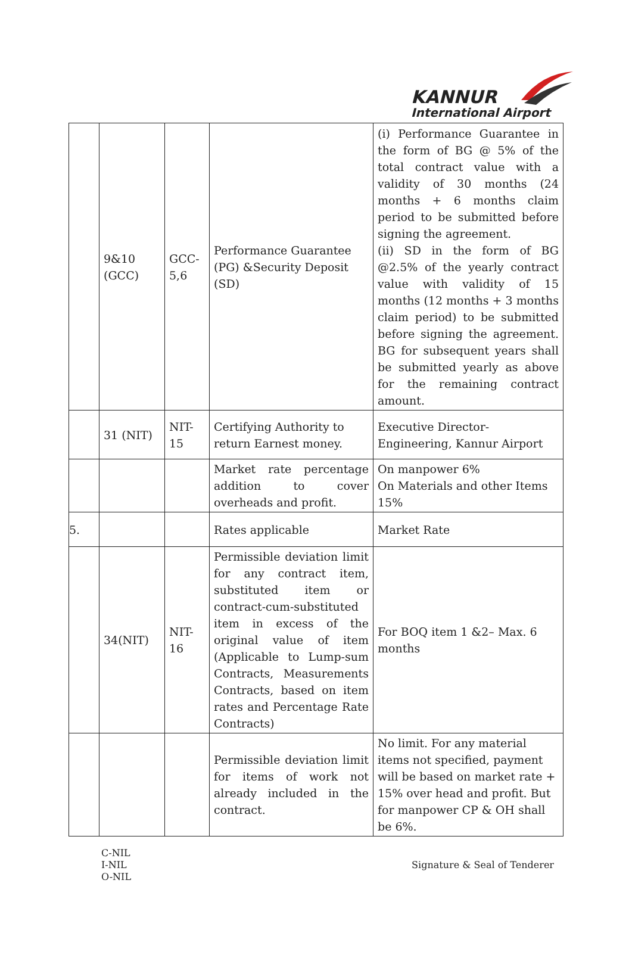KANNUR
International Airport
| | 9&10 (GCC) | GCC-5,6 | Performance Guarantee (PG) &Security Deposit (SD) | (i) Performance Guarantee in the form of BG @ 5% of the total contract value with a validity of 30 months (24 months + 6 months claim period to be submitted before signing the agreement. (ii) SD in the form of BG @2.5% of the yearly contract value with validity of 15 months (12 months + 3 months claim period) to be submitted before signing the agreement. BG for subsequent years shall be submitted yearly as above for the remaining contract amount. |
| | 31 (NIT) | NIT-15 | Certifying Authority to return Earnest money. | Executive Director-Engineering, Kannur Airport |
| | | | Market rate percentage addition to cover overheads and profit. | On manpower 6% On Materials and other Items 15% |
| 5. | | | Rates applicable | Market Rate |
| | 34(NIT) | NIT-16 | Permissible deviation limit for any contract item, substituted item or contract-cum-substituted item in excess of the original value of item (Applicable to Lump-sum Contracts, Measurements Contracts, based on item rates and Percentage Rate Contracts) | For BOQ item 1 &2– Max. 6 months |
| | | | Permissible deviation limit for items of work not already included in the contract. | No limit. For any material items not specified, payment will be based on market rate + 15% over head and profit. But for manpower CP & OH shall be 6%. |
C-NIL
I-NIL
O-NIL
Signature & Seal of Tenderer